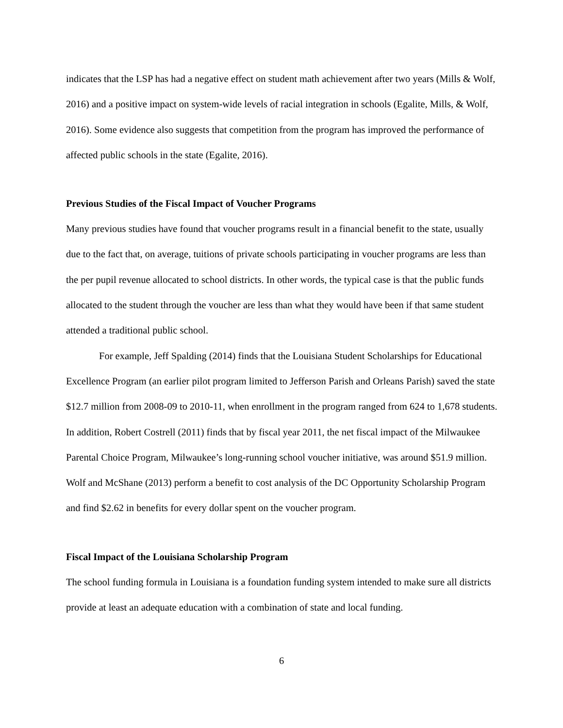indicates that the LSP has had a negative effect on student math achievement after two years (Mills & Wolf, 2016) and a positive impact on system-wide levels of racial integration in schools (Egalite, Mills, & Wolf, 2016). Some evidence also suggests that competition from the program has improved the performance of affected public schools in the state (Egalite, 2016).
Previous Studies of the Fiscal Impact of Voucher Programs
Many previous studies have found that voucher programs result in a financial benefit to the state, usually due to the fact that, on average, tuitions of private schools participating in voucher programs are less than the per pupil revenue allocated to school districts. In other words, the typical case is that the public funds allocated to the student through the voucher are less than what they would have been if that same student attended a traditional public school.
For example, Jeff Spalding (2014) finds that the Louisiana Student Scholarships for Educational Excellence Program (an earlier pilot program limited to Jefferson Parish and Orleans Parish) saved the state $12.7 million from 2008-09 to 2010-11, when enrollment in the program ranged from 624 to 1,678 students. In addition, Robert Costrell (2011) finds that by fiscal year 2011, the net fiscal impact of the Milwaukee Parental Choice Program, Milwaukee’s long-running school voucher initiative, was around $51.9 million. Wolf and McShane (2013) perform a benefit to cost analysis of the DC Opportunity Scholarship Program and find $2.62 in benefits for every dollar spent on the voucher program.
Fiscal Impact of the Louisiana Scholarship Program
The school funding formula in Louisiana is a foundation funding system intended to make sure all districts provide at least an adequate education with a combination of state and local funding.
6